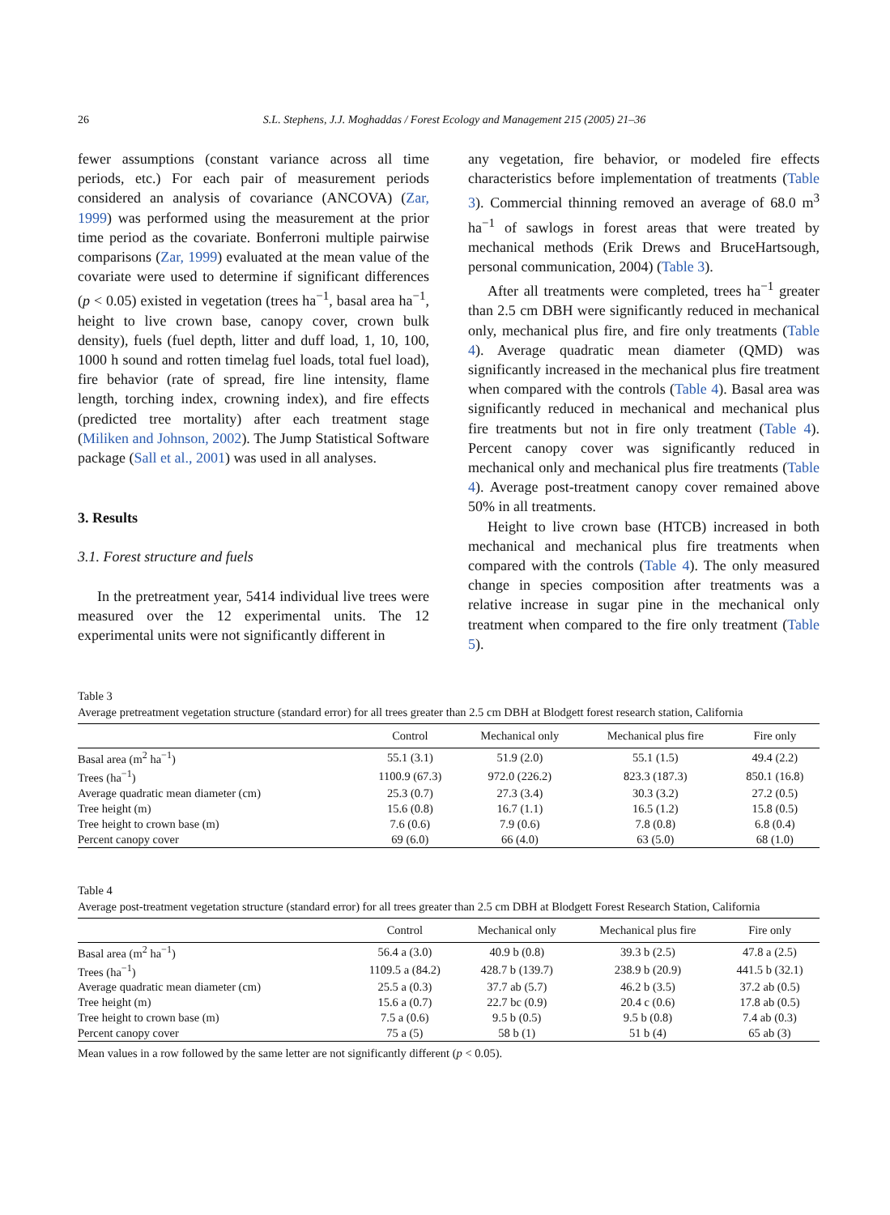26 S.L. Stephens, J.J. Moghaddas / Forest Ecology and Management 215 (2005) 21–36
fewer assumptions (constant variance across all time periods, etc.) For each pair of measurement periods considered an analysis of covariance (ANCOVA) (Zar, 1999) was performed using the measurement at the prior time period as the covariate. Bonferroni multiple pairwise comparisons (Zar, 1999) evaluated at the mean value of the covariate were used to determine if significant differences (p < 0.05) existed in vegetation (trees ha<sup>−1</sup>, basal area ha<sup>−1</sup>, height to live crown base, canopy cover, crown bulk density), fuels (fuel depth, litter and duff load, 1, 10, 100, 1000 h sound and rotten timelag fuel loads, total fuel load), fire behavior (rate of spread, fire line intensity, flame length, torching index, crowning index), and fire effects (predicted tree mortality) after each treatment stage (Miliken and Johnson, 2002). The Jump Statistical Software package (Sall et al., 2001) was used in all analyses.
3. Results
3.1. Forest structure and fuels
In the pretreatment year, 5414 individual live trees were measured over the 12 experimental units. The 12 experimental units were not significantly different in
any vegetation, fire behavior, or modeled fire effects characteristics before implementation of treatments (Table 3). Commercial thinning removed an average of 68.0 m<sup>3</sup> ha<sup>−1</sup> of sawlogs in forest areas that were treated by mechanical methods (Erik Drews and BruceHartsough, personal communication, 2004) (Table 3).
After all treatments were completed, trees ha<sup>−1</sup> greater than 2.5 cm DBH were significantly reduced in mechanical only, mechanical plus fire, and fire only treatments (Table 4). Average quadratic mean diameter (QMD) was significantly increased in the mechanical plus fire treatment when compared with the controls (Table 4). Basal area was significantly reduced in mechanical and mechanical plus fire treatments but not in fire only treatment (Table 4). Percent canopy cover was significantly reduced in mechanical only and mechanical plus fire treatments (Table 4). Average post-treatment canopy cover remained above 50% in all treatments.
Height to live crown base (HTCB) increased in both mechanical and mechanical plus fire treatments when compared with the controls (Table 4). The only measured change in species composition after treatments was a relative increase in sugar pine in the mechanical only treatment when compared to the fire only treatment (Table 5).
Table 3
Average pretreatment vegetation structure (standard error) for all trees greater than 2.5 cm DBH at Blodgett forest research station, California
| | Control | Mechanical only | Mechanical plus fire | Fire only |
| --- | --- | --- | --- | --- |
| Basal area (m<sup>2</sup> ha<sup>−1</sup>) | 55.1 (3.1) | 51.9 (2.0) | 55.1 (1.5) | 49.4 (2.2) |
| Trees (ha<sup>−1</sup>) | 1100.9 (67.3) | 972.0 (226.2) | 823.3 (187.3) | 850.1 (16.8) |
| Average quadratic mean diameter (cm) | 25.3 (0.7) | 27.3 (3.4) | 30.3 (3.2) | 27.2 (0.5) |
| Tree height (m) | 15.6 (0.8) | 16.7 (1.1) | 16.5 (1.2) | 15.8 (0.5) |
| Tree height to crown base (m) | 7.6 (0.6) | 7.9 (0.6) | 7.8 (0.8) | 6.8 (0.4) |
| Percent canopy cover | 69 (6.0) | 66 (4.0) | 63 (5.0) | 68 (1.0) |
Table 4
Average post-treatment vegetation structure (standard error) for all trees greater than 2.5 cm DBH at Blodgett Forest Research Station, California
| | Control | Mechanical only | Mechanical plus fire | Fire only |
| --- | --- | --- | --- | --- |
| Basal area (m<sup>2</sup> ha<sup>−1</sup>) | 56.4 a (3.0) | 40.9 b (0.8) | 39.3 b (2.5) | 47.8 a (2.5) |
| Trees (ha<sup>−1</sup>) | 1109.5 a (84.2) | 428.7 b (139.7) | 238.9 b (20.9) | 441.5 b (32.1) |
| Average quadratic mean diameter (cm) | 25.5 a (0.3) | 37.7 ab (5.7) | 46.2 b (3.5) | 37.2 ab (0.5) |
| Tree height (m) | 15.6 a (0.7) | 22.7 bc (0.9) | 20.4 c (0.6) | 17.8 ab (0.5) |
| Tree height to crown base (m) | 7.5 a (0.6) | 9.5 b (0.5) | 9.5 b (0.8) | 7.4 ab (0.3) |
| Percent canopy cover | 75 a (5) | 58 b (1) | 51 b (4) | 65 ab (3) |
Mean values in a row followed by the same letter are not significantly different (p < 0.05).